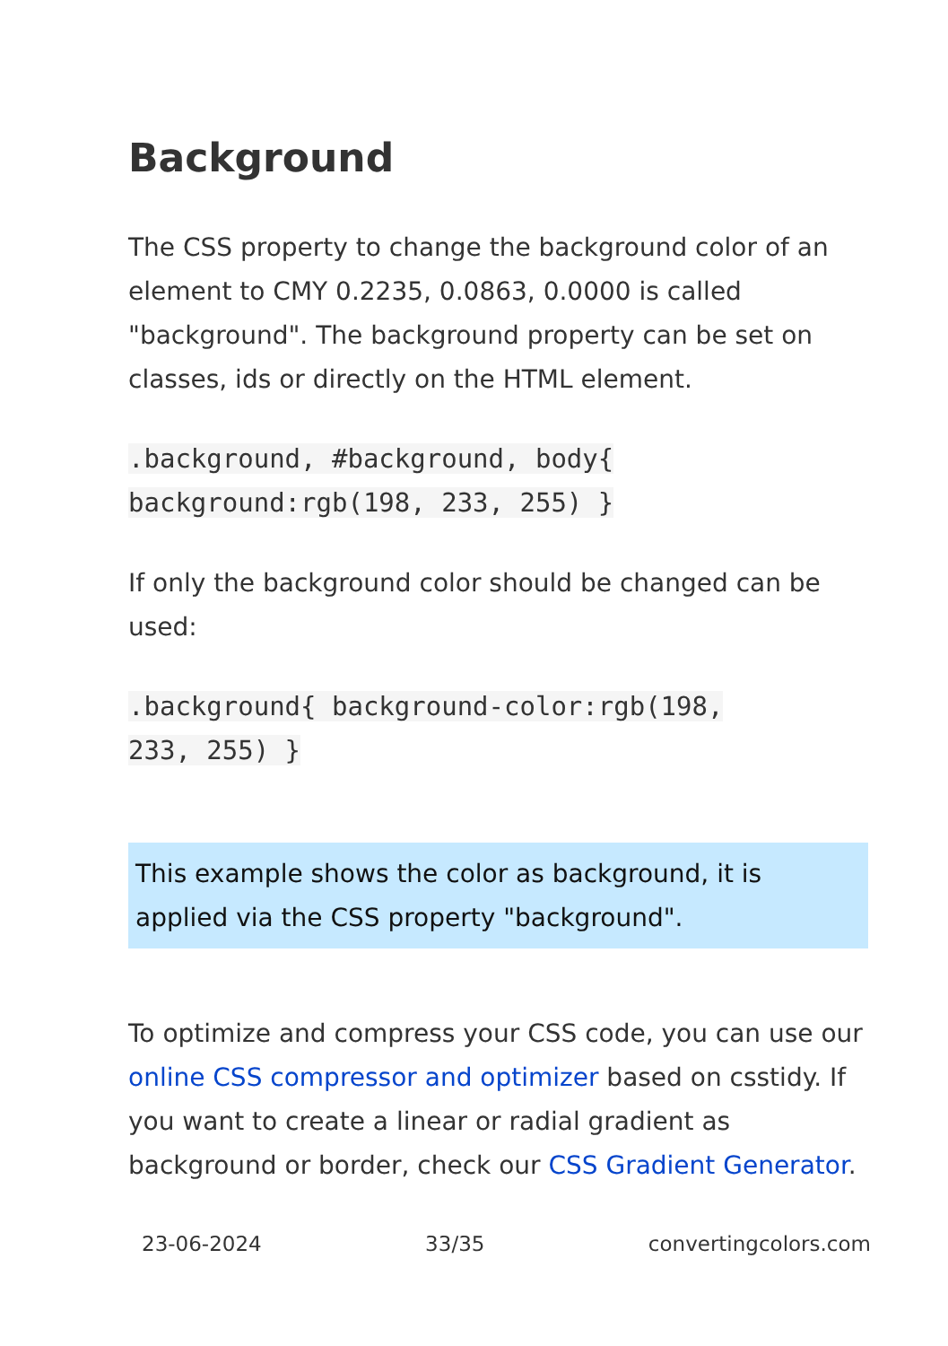Background
The CSS property to change the background color of an element to CMY 0.2235, 0.0863, 0.0000 is called "background". The background property can be set on classes, ids or directly on the HTML element.
.background, #background, body{
background:rgb(198, 233, 255) }
If only the background color should be changed can be used:
.background{ background-color:rgb(198,
233, 255) }
This example shows the color as background, it is applied via the CSS property "background".
To optimize and compress your CSS code, you can use our online CSS compressor and optimizer based on csstidy. If you want to create a linear or radial gradient as background or border, check our CSS Gradient Generator.
23-06-2024 33/35 convertingcolors.com